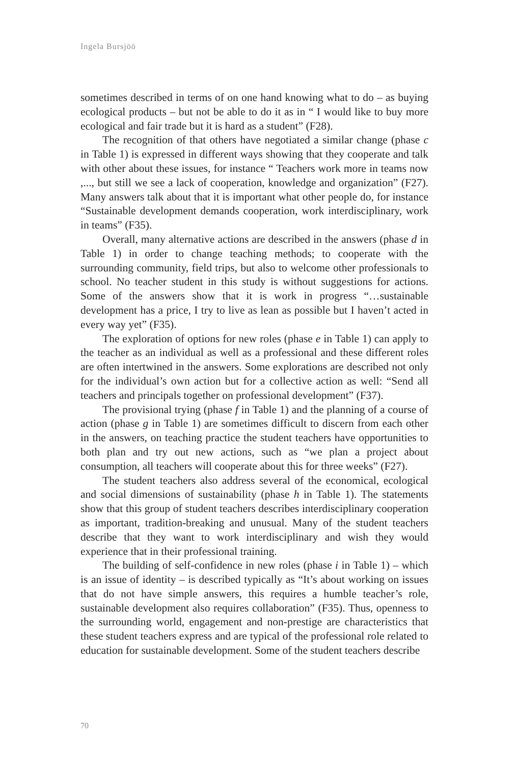Ingela Bursjöö
sometimes described in terms of on one hand knowing what to do – as buying ecological products – but not be able to do it as in “ I would like to buy more ecological and fair trade but it is hard as a student” (F28).
The recognition of that others have negotiated a similar change (phase c in Table 1) is expressed in different ways showing that they cooperate and talk with other about these issues, for instance “ Teachers work more in teams now ,..., but still we see a lack of cooperation, knowledge and organization” (F27). Many answers talk about that it is important what other people do, for instance “Sustainable development demands cooperation, work interdisciplinary, work in teams” (F35).
Overall, many alternative actions are described in the answers (phase d in Table 1) in order to change teaching methods; to cooperate with the surrounding community, field trips, but also to welcome other professionals to school. No teacher student in this study is without suggestions for actions. Some of the answers show that it is work in progress “…sustainable development has a price, I try to live as lean as possible but I haven’t acted in every way yet” (F35).
The exploration of options for new roles (phase e in Table 1) can apply to the teacher as an individual as well as a professional and these different roles are often intertwined in the answers. Some explorations are described not only for the individual’s own action but for a collective action as well: “Send all teachers and principals together on professional development” (F37).
The provisional trying (phase f in Table 1) and the planning of a course of action (phase g in Table 1) are sometimes difficult to discern from each other in the answers, on teaching practice the student teachers have opportunities to both plan and try out new actions, such as “we plan a project about consumption, all teachers will cooperate about this for three weeks” (F27).
The student teachers also address several of the economical, ecological and social dimensions of sustainability (phase h in Table 1). The statements show that this group of student teachers describes interdisciplinary cooperation as important, tradition-breaking and unusual. Many of the student teachers describe that they want to work interdisciplinary and wish they would experience that in their professional training.
The building of self-confidence in new roles (phase i in Table 1) – which is an issue of identity – is described typically as “It’s about working on issues that do not have simple answers, this requires a humble teacher’s role, sustainable development also requires collaboration” (F35). Thus, openness to the surrounding world, engagement and non-prestige are characteristics that these student teachers express and are typical of the professional role related to education for sustainable development. Some of the student teachers describe
70